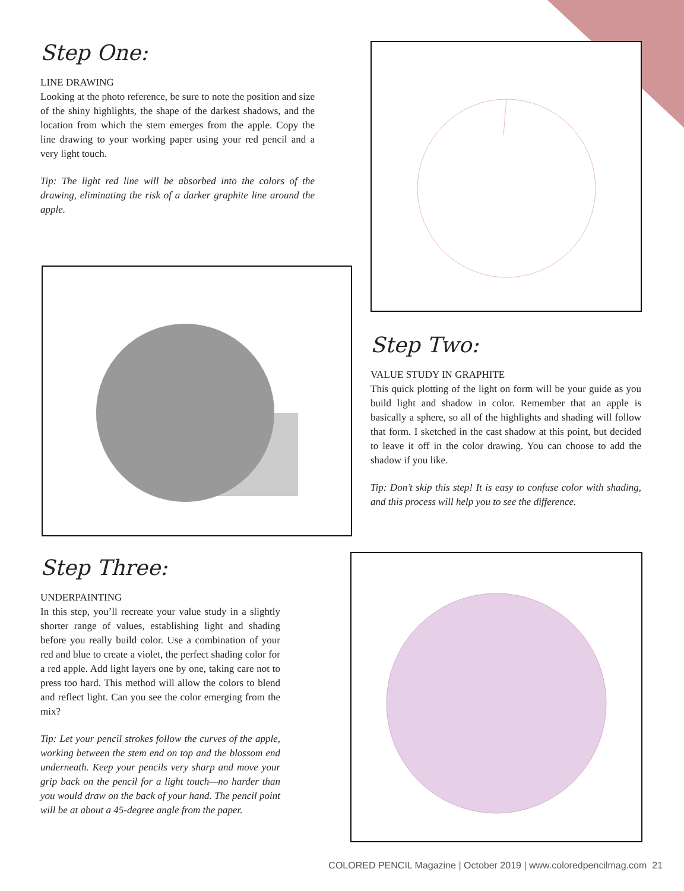Step One:
LINE DRAWING
Looking at the photo reference, be sure to note the position and size of the shiny highlights, the shape of the darkest shadows, and the location from which the stem emerges from the apple. Copy the line drawing to your working paper using your red pencil and a very light touch.
Tip: The light red line will be absorbed into the colors of the drawing, eliminating the risk of a darker graphite line around the apple.
Step Two:
VALUE STUDY IN GRAPHITE
This quick plotting of the light on form will be your guide as you build light and shadow in color. Remember that an apple is basically a sphere, so all of the highlights and shading will follow that form. I sketched in the cast shadow at this point, but decided to leave it off in the color drawing. You can choose to add the shadow if you like.
Tip: Don’t skip this step! It is easy to confuse color with shading, and this process will help you to see the difference.
Step Three:
UNDERPAINTING
In this step, you’ll recreate your value study in a slightly shorter range of values, establishing light and shading before you really build color. Use a combination of your red and blue to create a violet, the perfect shading color for a red apple. Add light layers one by one, taking care not to press too hard. This method will allow the colors to blend and reflect light. Can you see the color emerging from the mix?
Tip: Let your pencil strokes follow the curves of the apple, working between the stem end on top and the blossom end underneath. Keep your pencils very sharp and move your grip back on the pencil for a light touch—no harder than you would draw on the back of your hand. The pencil point will be at about a 45-degree angle from the paper.
COLORED PENCIL Magazine | October 2019 | www.coloredpencilmag.com 21